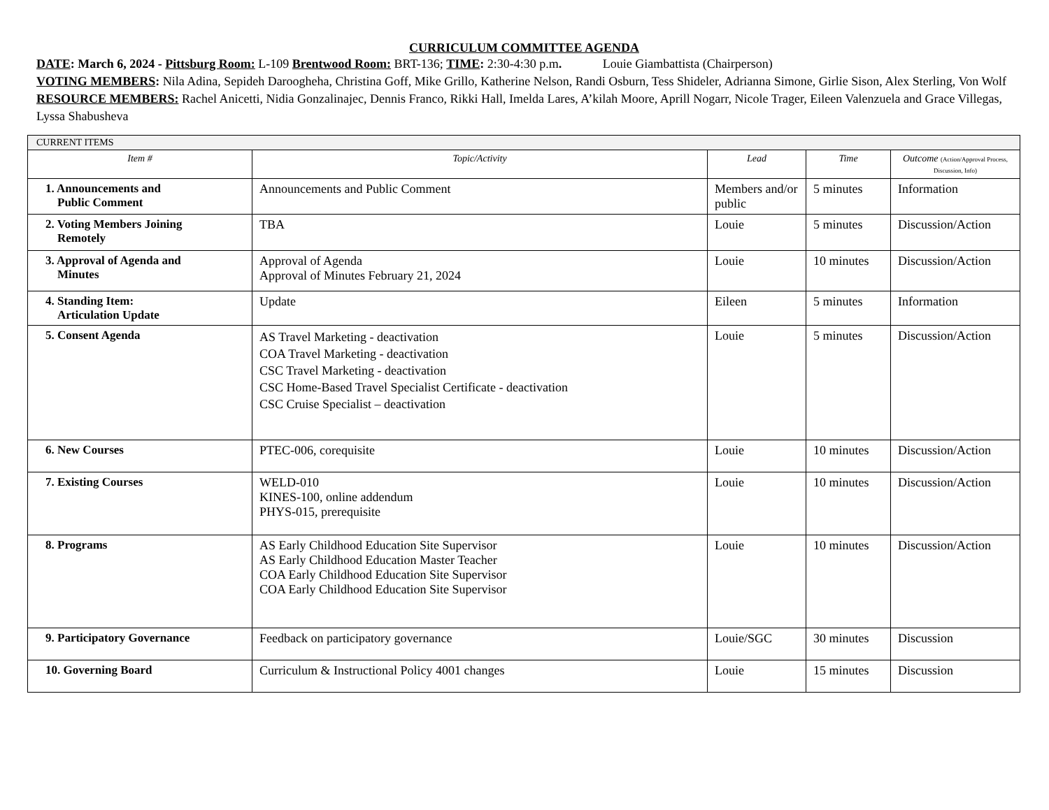CURRICULUM COMMITTEE AGENDA
DATE: March 6, 2024 - Pittsburg Room: L-109 Brentwood Room: BRT-136; TIME: 2:30-4:30 p.m. Louie Giambattista (Chairperson)
VOTING MEMBERS: Nila Adina, Sepideh Darooghehа, Christina Goff, Mike Grillo, Katherine Nelson, Randi Osburn, Tess Shideler, Adrianna Simone, Girlie Sison, Alex Sterling, Von Wolf
RESOURCE MEMBERS: Rachel Anicetti, Nidia Gonzalinajec, Dennis Franco, Rikki Hall, Imelda Lares, A’kilah Moore, Aprill Nogarr, Nicole Trager, Eileen Valenzuela and Grace Villegas, Lyssa Shabusheva
| CURRENT ITEMS | | | | |
| Item # | Topic/Activity | Lead | Time | Outcome (Action/Approval Process, Discussion, Info) |
| 1. Announcements and Public Comment | Announcements and Public Comment | Members and/or public | 5 minutes | Information |
| 2. Voting Members Joining Remotely | TBA | Louie | 5 minutes | Discussion/Action |
| 3. Approval of Agenda and Minutes | Approval of Agenda Approval of Minutes February 21, 2024 | Louie | 10 minutes | Discussion/Action |
| 4. Standing Item: Articulation Update | Update | Eileen | 5 minutes | Information |
| 5. Consent Agenda | AS Travel Marketing - deactivation COA Travel Marketing - deactivation CSC Travel Marketing - deactivation CSC Home-Based Travel Specialist Certificate - deactivation CSC Cruise Specialist – deactivation | Louie | 5 minutes | Discussion/Action |
| 6. New Courses | PTEC-006, corequisite | Louie | 10 minutes | Discussion/Action |
| 7. Existing Courses | WELD-010 KINES-100, online addendum PHYS-015, prerequisite | Louie | 10 minutes | Discussion/Action |
| 8. Programs | AS Early Childhood Education Site Supervisor AS Early Childhood Education Master Teacher COA Early Childhood Education Site Supervisor COA Early Childhood Education Site Supervisor | Louie | 10 minutes | Discussion/Action |
| 9. Participatory Governance | Feedback on participatory governance | Louie/SGC | 30 minutes | Discussion |
| 10. Governing Board | Curriculum & Instructional Policy 4001 changes | Louie | 15 minutes | Discussion |